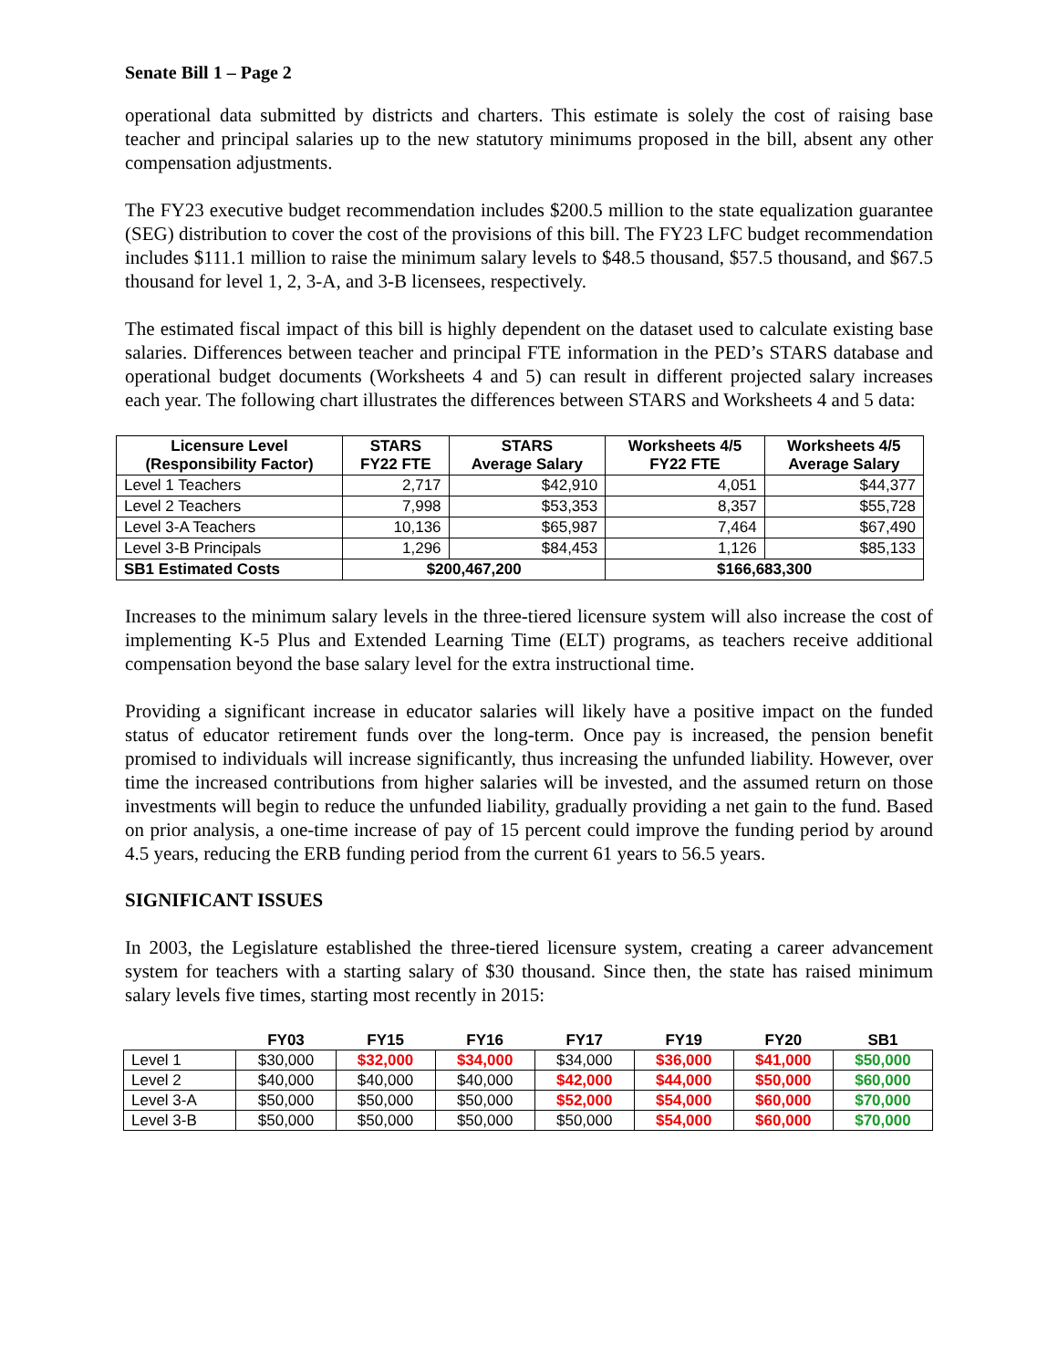Senate Bill 1 – Page 2
operational data submitted by districts and charters. This estimate is solely the cost of raising base teacher and principal salaries up to the new statutory minimums proposed in the bill, absent any other compensation adjustments.
The FY23 executive budget recommendation includes $200.5 million to the state equalization guarantee (SEG) distribution to cover the cost of the provisions of this bill. The FY23 LFC budget recommendation includes $111.1 million to raise the minimum salary levels to $48.5 thousand, $57.5 thousand, and $67.5 thousand for level 1, 2, 3-A, and 3-B licensees, respectively.
The estimated fiscal impact of this bill is highly dependent on the dataset used to calculate existing base salaries. Differences between teacher and principal FTE information in the PED’s STARS database and operational budget documents (Worksheets 4 and 5) can result in different projected salary increases each year. The following chart illustrates the differences between STARS and Worksheets 4 and 5 data:
| Licensure Level (Responsibility Factor) | STARS FY22 FTE | STARS Average Salary | Worksheets 4/5 FY22 FTE | Worksheets 4/5 Average Salary |
| --- | --- | --- | --- | --- |
| Level 1 Teachers | 2,717 | $42,910 | 4,051 | $44,377 |
| Level 2 Teachers | 7,998 | $53,353 | 8,357 | $55,728 |
| Level 3-A Teachers | 10,136 | $65,987 | 7,464 | $67,490 |
| Level 3-B Principals | 1,296 | $84,453 | 1,126 | $85,133 |
| SB1 Estimated Costs | $200,467,200 | | $166,683,300 | |
Increases to the minimum salary levels in the three-tiered licensure system will also increase the cost of implementing K-5 Plus and Extended Learning Time (ELT) programs, as teachers receive additional compensation beyond the base salary level for the extra instructional time.
Providing a significant increase in educator salaries will likely have a positive impact on the funded status of educator retirement funds over the long-term. Once pay is increased, the pension benefit promised to individuals will increase significantly, thus increasing the unfunded liability. However, over time the increased contributions from higher salaries will be invested, and the assumed return on those investments will begin to reduce the unfunded liability, gradually providing a net gain to the fund. Based on prior analysis, a one-time increase of pay of 15 percent could improve the funding period by around 4.5 years, reducing the ERB funding period from the current 61 years to 56.5 years.
SIGNIFICANT ISSUES
In 2003, the Legislature established the three-tiered licensure system, creating a career advancement system for teachers with a starting salary of $30 thousand. Since then, the state has raised minimum salary levels five times, starting most recently in 2015:
| | FY03 | FY15 | FY16 | FY17 | FY19 | FY20 | SB1 |
| --- | --- | --- | --- | --- | --- | --- | --- |
| Level 1 | $30,000 | $32,000 | $34,000 | $34,000 | $36,000 | $41,000 | $50,000 |
| Level 2 | $40,000 | $40,000 | $40,000 | $42,000 | $44,000 | $50,000 | $60,000 |
| Level 3-A | $50,000 | $50,000 | $50,000 | $52,000 | $54,000 | $60,000 | $70,000 |
| Level 3-B | $50,000 | $50,000 | $50,000 | $50,000 | $54,000 | $60,000 | $70,000 |